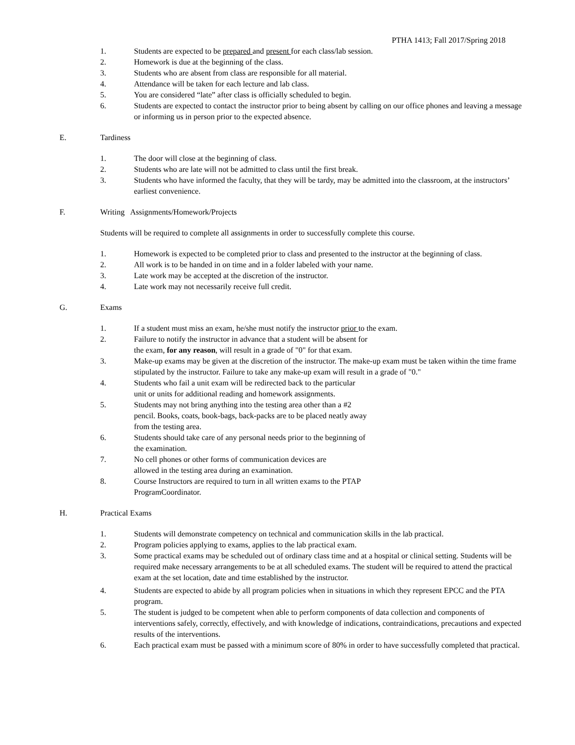PTHA 1413; Fall 2017/Spring 2018
1. Students are expected to be prepared and present for each class/lab session.
2. Homework is due at the beginning of the class.
3. Students who are absent from class are responsible for all material.
4. Attendance will be taken for each lecture and lab class.
5. You are considered “late” after class is officially scheduled to begin.
6. Students are expected to contact the instructor prior to being absent by calling on our office phones and leaving a message or informing us in person prior to the expected absence.
E. Tardiness
1. The door will close at the beginning of class.
2. Students who are late will not be admitted to class until the first break.
3. Students who have informed the faculty, that they will be tardy, may be admitted into the classroom, at the instructors’ earliest convenience.
F. Writing Assignments/Homework/Projects
Students will be required to complete all assignments in order to successfully complete this course.
1. Homework is expected to be completed prior to class and presented to the instructor at the beginning of class.
2. All work is to be handed in on time and in a folder labeled with your name.
3. Late work may be accepted at the discretion of the instructor.
4. Late work may not necessarily receive full credit.
G. Exams
1. If a student must miss an exam, he/she must notify the instructor prior to the exam.
2. Failure to notify the instructor in advance that a student will be absent for
the exam, for any reason, will result in a grade of "0" for that exam.
3. Make-up exams may be given at the discretion of the instructor. The make-up exam must be taken within the time frame stipulated by the instructor. Failure to take any make-up exam will result in a grade of "0."
4. Students who fail a unit exam will be redirected back to the particular
unit or units for additional reading and homework assignments.
5. Students may not bring anything into the testing area other than a #2
pencil. Books, coats, book-bags, back-packs are to be placed neatly away
from the testing area.
6. Students should take care of any personal needs prior to the beginning of
the examination.
7. No cell phones or other forms of communication devices are
allowed in the testing area during an examination.
8. Course Instructors are required to turn in all written exams to the PTAP
ProgramCoordinator.
H. Practical Exams
1. Students will demonstrate competency on technical and communication skills in the lab practical.
2. Program policies applying to exams, applies to the lab practical exam.
3. Some practical exams may be scheduled out of ordinary class time and at a hospital or clinical setting. Students will be required make necessary arrangements to be at all scheduled exams. The student will be required to attend the practical exam at the set location, date and time established by the instructor.
4. Students are expected to abide by all program policies when in situations in which they represent EPCC and the PTA program.
5. The student is judged to be competent when able to perform components of data collection and components of interventions safely, correctly, effectively, and with knowledge of indications, contraindications, precautions and expected results of the interventions.
6. Each practical exam must be passed with a minimum score of 80% in order to have successfully completed that practical.